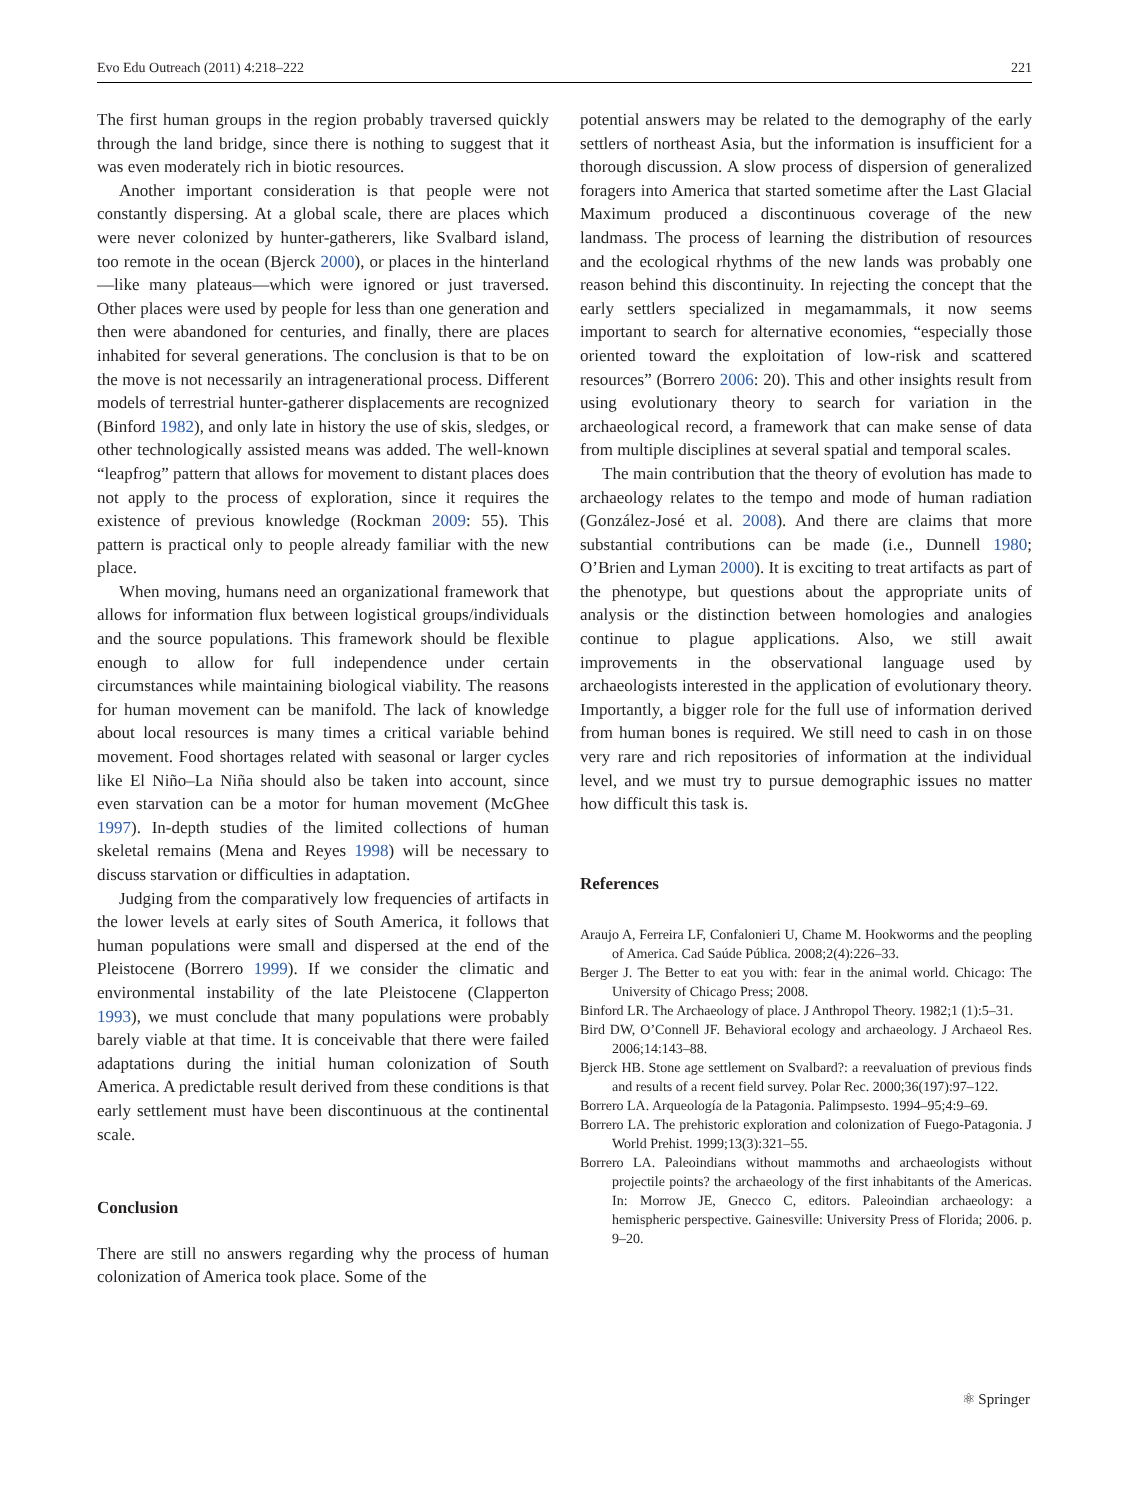Evo Edu Outreach (2011) 4:218–222 221
The first human groups in the region probably traversed quickly through the land bridge, since there is nothing to suggest that it was even moderately rich in biotic resources.
Another important consideration is that people were not constantly dispersing. At a global scale, there are places which were never colonized by hunter-gatherers, like Svalbard island, too remote in the ocean (Bjerck 2000), or places in the hinterland—like many plateaus—which were ignored or just traversed. Other places were used by people for less than one generation and then were abandoned for centuries, and finally, there are places inhabited for several generations. The conclusion is that to be on the move is not necessarily an intragenerational process. Different models of terrestrial hunter-gatherer displacements are recognized (Binford 1982), and only late in history the use of skis, sledges, or other technologically assisted means was added. The well-known “leapfrog” pattern that allows for movement to distant places does not apply to the process of exploration, since it requires the existence of previous knowledge (Rockman 2009: 55). This pattern is practical only to people already familiar with the new place.
When moving, humans need an organizational framework that allows for information flux between logistical groups/individuals and the source populations. This framework should be flexible enough to allow for full independence under certain circumstances while maintaining biological viability. The reasons for human movement can be manifold. The lack of knowledge about local resources is many times a critical variable behind movement. Food shortages related with seasonal or larger cycles like El Niño–La Niña should also be taken into account, since even starvation can be a motor for human movement (McGhee 1997). In-depth studies of the limited collections of human skeletal remains (Mena and Reyes 1998) will be necessary to discuss starvation or difficulties in adaptation.
Judging from the comparatively low frequencies of artifacts in the lower levels at early sites of South America, it follows that human populations were small and dispersed at the end of the Pleistocene (Borrero 1999). If we consider the climatic and environmental instability of the late Pleistocene (Clapperton 1993), we must conclude that many populations were probably barely viable at that time. It is conceivable that there were failed adaptations during the initial human colonization of South America. A predictable result derived from these conditions is that early settlement must have been discontinuous at the continental scale.
Conclusion
There are still no answers regarding why the process of human colonization of America took place. Some of the
potential answers may be related to the demography of the early settlers of northeast Asia, but the information is insufficient for a thorough discussion. A slow process of dispersion of generalized foragers into America that started sometime after the Last Glacial Maximum produced a discontinuous coverage of the new landmass. The process of learning the distribution of resources and the ecological rhythms of the new lands was probably one reason behind this discontinuity. In rejecting the concept that the early settlers specialized in megamammals, it now seems important to search for alternative economies, “especially those oriented toward the exploitation of low-risk and scattered resources” (Borrero 2006: 20). This and other insights result from using evolutionary theory to search for variation in the archaeological record, a framework that can make sense of data from multiple disciplines at several spatial and temporal scales.
The main contribution that the theory of evolution has made to archaeology relates to the tempo and mode of human radiation (González-José et al. 2008). And there are claims that more substantial contributions can be made (i.e., Dunnell 1980; O’Brien and Lyman 2000). It is exciting to treat artifacts as part of the phenotype, but questions about the appropriate units of analysis or the distinction between homologies and analogies continue to plague applications. Also, we still await improvements in the observational language used by archaeologists interested in the application of evolutionary theory. Importantly, a bigger role for the full use of information derived from human bones is required. We still need to cash in on those very rare and rich repositories of information at the individual level, and we must try to pursue demographic issues no matter how difficult this task is.
References
Araujo A, Ferreira LF, Confalonieri U, Chame M. Hookworms and the peopling of America. Cad Saúde Pública. 2008;2(4):226–33.
Berger J. The Better to eat you with: fear in the animal world. Chicago: The University of Chicago Press; 2008.
Binford LR. The Archaeology of place. J Anthropol Theory. 1982;1 (1):5–31.
Bird DW, O’Connell JF. Behavioral ecology and archaeology. J Archaeol Res. 2006;14:143–88.
Bjerck HB. Stone age settlement on Svalbard?: a reevaluation of previous finds and results of a recent field survey. Polar Rec. 2000;36(197):97–122.
Borrero LA. Arqueología de la Patagonia. Palimpsesto. 1994–95;4:9–69.
Borrero LA. The prehistoric exploration and colonization of Fuego-Patagonia. J World Prehist. 1999;13(3):321–55.
Borrero LA. Paleoindians without mammoths and archaeologists without projectile points? the archaeology of the first inhabitants of the Americas. In: Morrow JE, Gnecco C, editors. Paleoindian archaeology: a hemispheric perspective. Gainesville: University Press of Florida; 2006. p. 9–20.
⚛ Springer